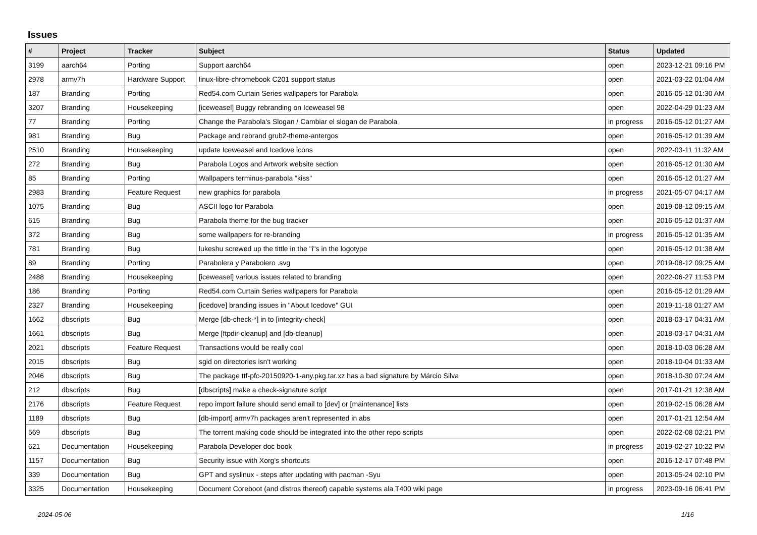Issues
| # | Project | Tracker | Subject | Status | Updated |
| --- | --- | --- | --- | --- | --- |
| 3199 | aarch64 | Porting | Support aarch64 | open | 2023-12-21 09:16 PM |
| 2978 | armv7h | Hardware Support | linux-libre-chromebook C201 support status | open | 2021-03-22 01:04 AM |
| 187 | Branding | Porting | Red54.com Curtain Series wallpapers for Parabola | open | 2016-05-12 01:30 AM |
| 3207 | Branding | Housekeeping | [iceweasel] Buggy rebranding on Iceweasel 98 | open | 2022-04-29 01:23 AM |
| 77 | Branding | Porting | Change the Parabola's Slogan / Cambiar el slogan de Parabola | in progress | 2016-05-12 01:27 AM |
| 981 | Branding | Bug | Package and rebrand grub2-theme-antergos | open | 2016-05-12 01:39 AM |
| 2510 | Branding | Housekeeping | update Iceweasel and Icedove icons | open | 2022-03-11 11:32 AM |
| 272 | Branding | Bug | Parabola Logos and Artwork website section | open | 2016-05-12 01:30 AM |
| 85 | Branding | Porting | Wallpapers terminus-parabola "kiss" | open | 2016-05-12 01:27 AM |
| 2983 | Branding | Feature Request | new graphics for parabola | in progress | 2021-05-07 04:17 AM |
| 1075 | Branding | Bug | ASCII logo for Parabola | open | 2019-08-12 09:15 AM |
| 615 | Branding | Bug | Parabola theme for the bug tracker | open | 2016-05-12 01:37 AM |
| 372 | Branding | Bug | some wallpapers for re-branding | in progress | 2016-05-12 01:35 AM |
| 781 | Branding | Bug | lukeshu screwed up the tittle in the "i"s in the logotype | open | 2016-05-12 01:38 AM |
| 89 | Branding | Porting | Parabolera y Parabolero .svg | open | 2019-08-12 09:25 AM |
| 2488 | Branding | Housekeeping | [iceweasel] various issues related to branding | open | 2022-06-27 11:53 PM |
| 186 | Branding | Porting | Red54.com Curtain Series wallpapers for Parabola | open | 2016-05-12 01:29 AM |
| 2327 | Branding | Housekeeping | [icedove] branding issues in "About Icedove" GUI | open | 2019-11-18 01:27 AM |
| 1662 | dbscripts | Bug | Merge [db-check-*] in to [integrity-check] | open | 2018-03-17 04:31 AM |
| 1661 | dbscripts | Bug | Merge [ftpdir-cleanup] and [db-cleanup] | open | 2018-03-17 04:31 AM |
| 2021 | dbscripts | Feature Request | Transactions would be really cool | open | 2018-10-03 06:28 AM |
| 2015 | dbscripts | Bug | sgid on directories isn't working | open | 2018-10-04 01:33 AM |
| 2046 | dbscripts | Bug | The package ttf-pfc-20150920-1-any.pkg.tar.xz has a bad signature by Márcio Silva | open | 2018-10-30 07:24 AM |
| 212 | dbscripts | Bug | [dbscripts] make a check-signature script | open | 2017-01-21 12:38 AM |
| 2176 | dbscripts | Feature Request | repo import failure should send email to [dev] or [maintenance] lists | open | 2019-02-15 06:28 AM |
| 1189 | dbscripts | Bug | [db-import] armv7h packages aren't represented in abs | open | 2017-01-21 12:54 AM |
| 569 | dbscripts | Bug | The torrent making code should be integrated into the other repo scripts | open | 2022-02-08 02:21 PM |
| 621 | Documentation | Housekeeping | Parabola Developer doc book | in progress | 2019-02-27 10:22 PM |
| 1157 | Documentation | Bug | Security issue with Xorg's shortcuts | open | 2016-12-17 07:48 PM |
| 339 | Documentation | Bug | GPT and syslinux - steps after updating with pacman -Syu | open | 2013-05-24 02:10 PM |
| 3325 | Documentation | Housekeeping | Document Coreboot (and distros thereof) capable systems ala T400 wiki page | in progress | 2023-09-16 06:41 PM |
2024-05-06 1/16